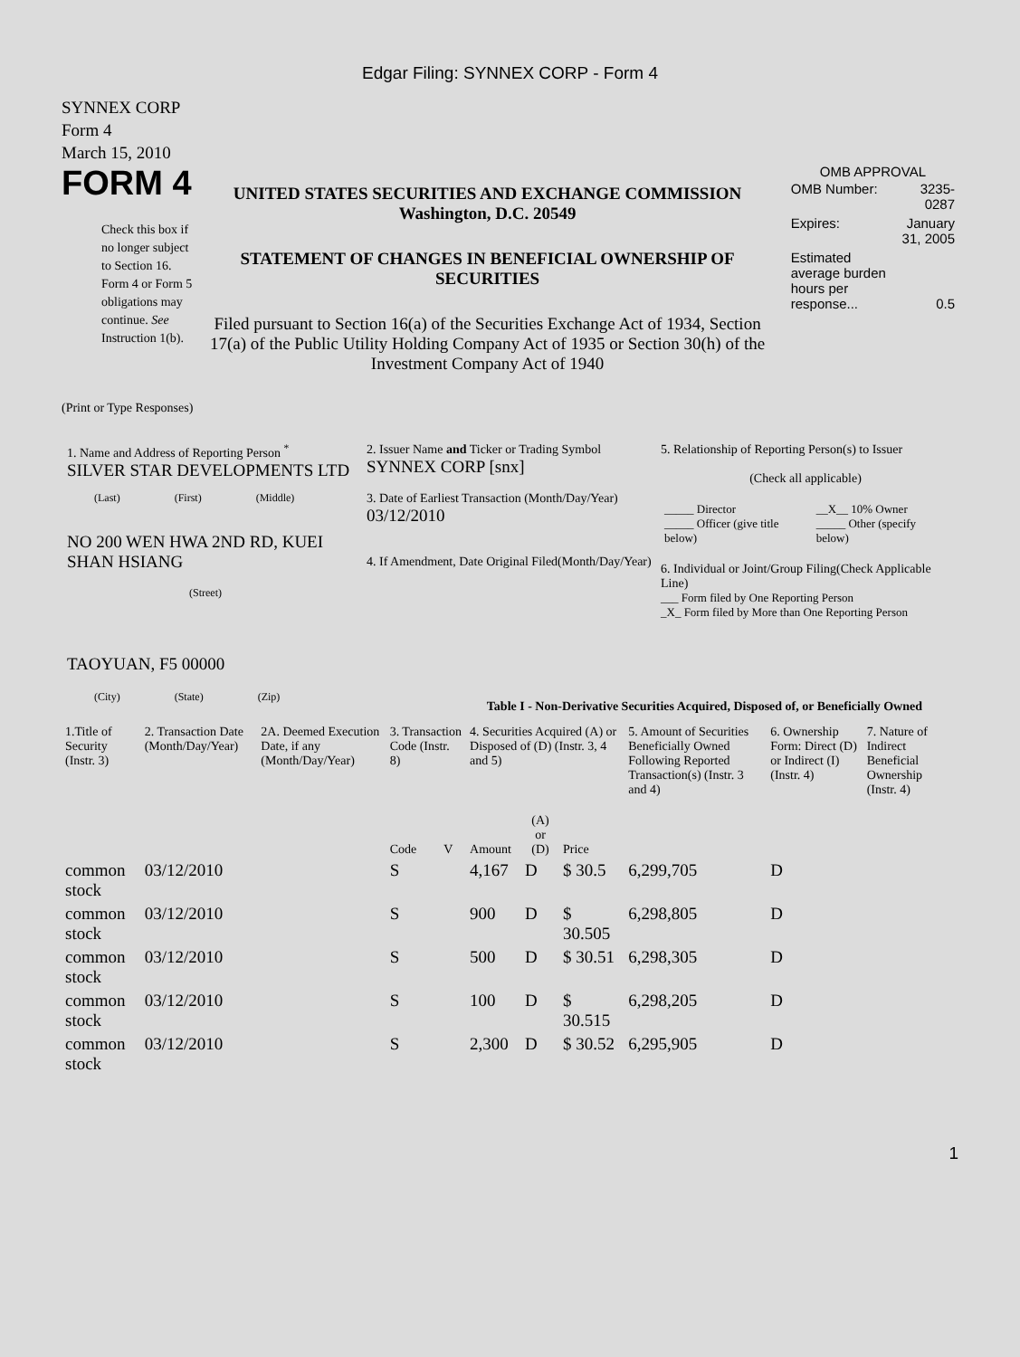Edgar Filing: SYNNEX CORP - Form 4
SYNNEX CORP
Form 4
March 15, 2010
FORM 4
Check this box if no longer subject to Section 16. Form 4 or Form 5 obligations may continue. See Instruction 1(b).
UNITED STATES SECURITIES AND EXCHANGE COMMISSION
Washington, D.C. 20549
STATEMENT OF CHANGES IN BENEFICIAL OWNERSHIP OF SECURITIES
Filed pursuant to Section 16(a) of the Securities Exchange Act of 1934, Section 17(a) of the Public Utility Holding Company Act of 1935 or Section 30(h) of the Investment Company Act of 1940
OMB APPROVAL
| OMB Number: | 3235-0287 |
| Expires: | January 31, 2005 |
| Estimated average burden hours per response... | 0.5 |
(Print or Type Responses)
1. Name and Address of Reporting Person <sup>*</sup>
SILVER STAR DEVELOPMENTS LTD
(Last) (First) (Middle)
NO 200 WEN HWA 2ND RD, KUEI SHAN HSIANG
(Street)
TAOYUAN, F5 00000
(City) (State) (Zip)
2. Issuer Name and Ticker or Trading Symbol
SYNNEX CORP [snx]
3. Date of Earliest Transaction (Month/Day/Year)
03/12/2010
4. If Amendment, Date Original Filed(Month/Day/Year)
5. Relationship of Reporting Person(s) to Issuer
(Check all applicable)
| _____ Director _____ Officer (give title below) | __X__ 10% Owner _____ Other (specify below) |
6. Individual or Joint/Group Filing(Check Applicable Line)
___ Form filed by One Reporting Person
_X_ Form filed by More than One Reporting Person
Table I - Non-Derivative Securities Acquired, Disposed of, or Beneficially Owned
| 1.Title of Security (Instr. 3) | 2. Transaction Date (Month/Day/Year) | 2A. Deemed Execution Date, if any (Month/Day/Year) | 3. Transaction Code (Instr. 8) | | 4. Securities Acquired (A) or Disposed of (D) (Instr. 3, 4 and 5) | | | 5. Amount of Securities Beneficially Owned Following Reported Transaction(s) (Instr. 3 and 4) | 6. Ownership Form: Direct (D) or Indirect (I) (Instr. 4) | 7. Nature of Indirect Beneficial Ownership (Instr. 4) |
| --- | --- | --- | --- | --- | --- | --- | --- | --- | --- | --- |
| | | | Code | V | Amount | (A) or (D) | Price | | | |
| common stock | 03/12/2010 | | S | | 4,167 | D | $ 30.5 | 6,299,705 | D | |
| common stock | 03/12/2010 | | S | | 900 | D | $ 30.505 | 6,298,805 | D | |
| common stock | 03/12/2010 | | S | | 500 | D | $ 30.51 | 6,298,305 | D | |
| common stock | 03/12/2010 | | S | | 100 | D | $ 30.515 | 6,298,205 | D | |
| common stock | 03/12/2010 | | S | | 2,300 | D | $ 30.52 | 6,295,905 | D | |
1